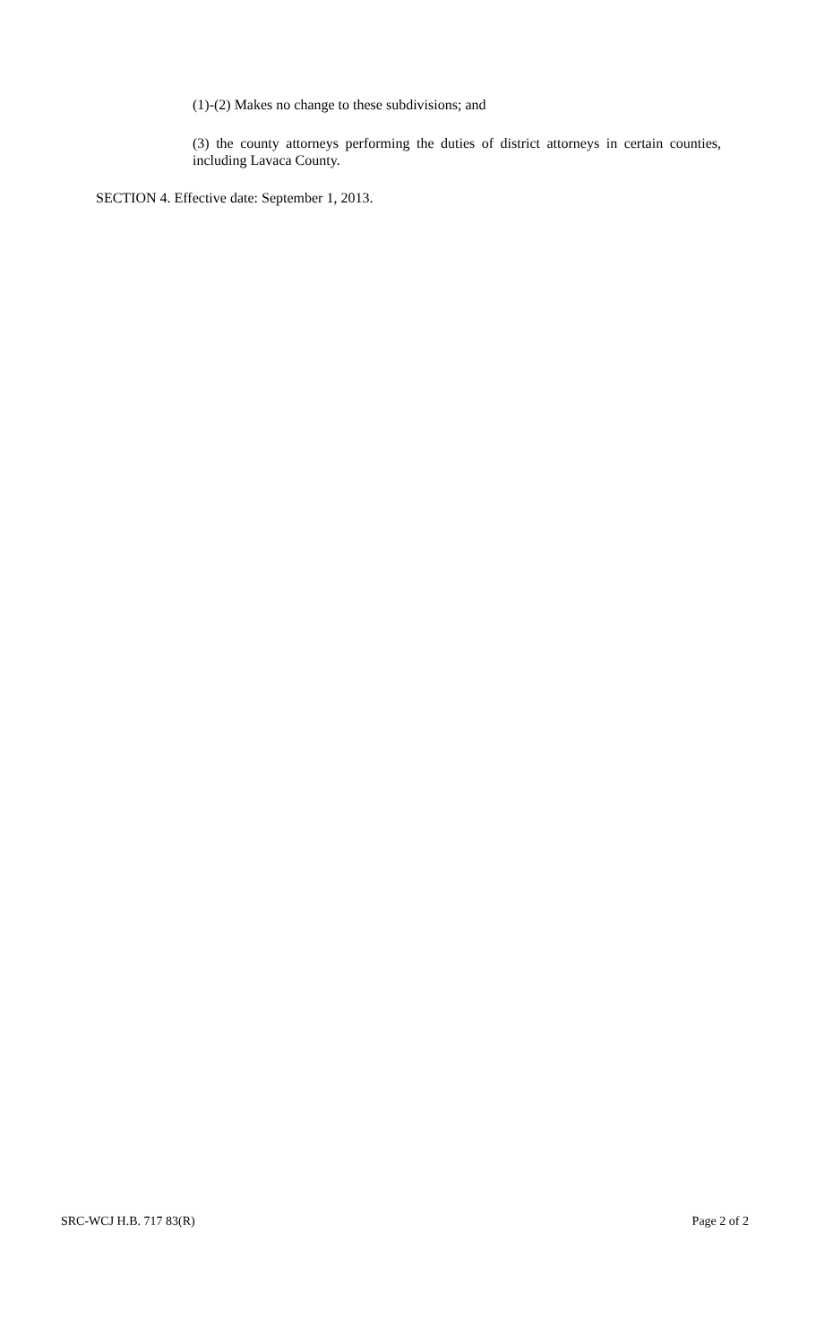(1)-(2) Makes no change to these subdivisions; and
(3) the county attorneys performing the duties of district attorneys in certain counties, including Lavaca County.
SECTION 4. Effective date: September 1, 2013.
SRC-WCJ H.B. 717 83(R) Page 2 of 2